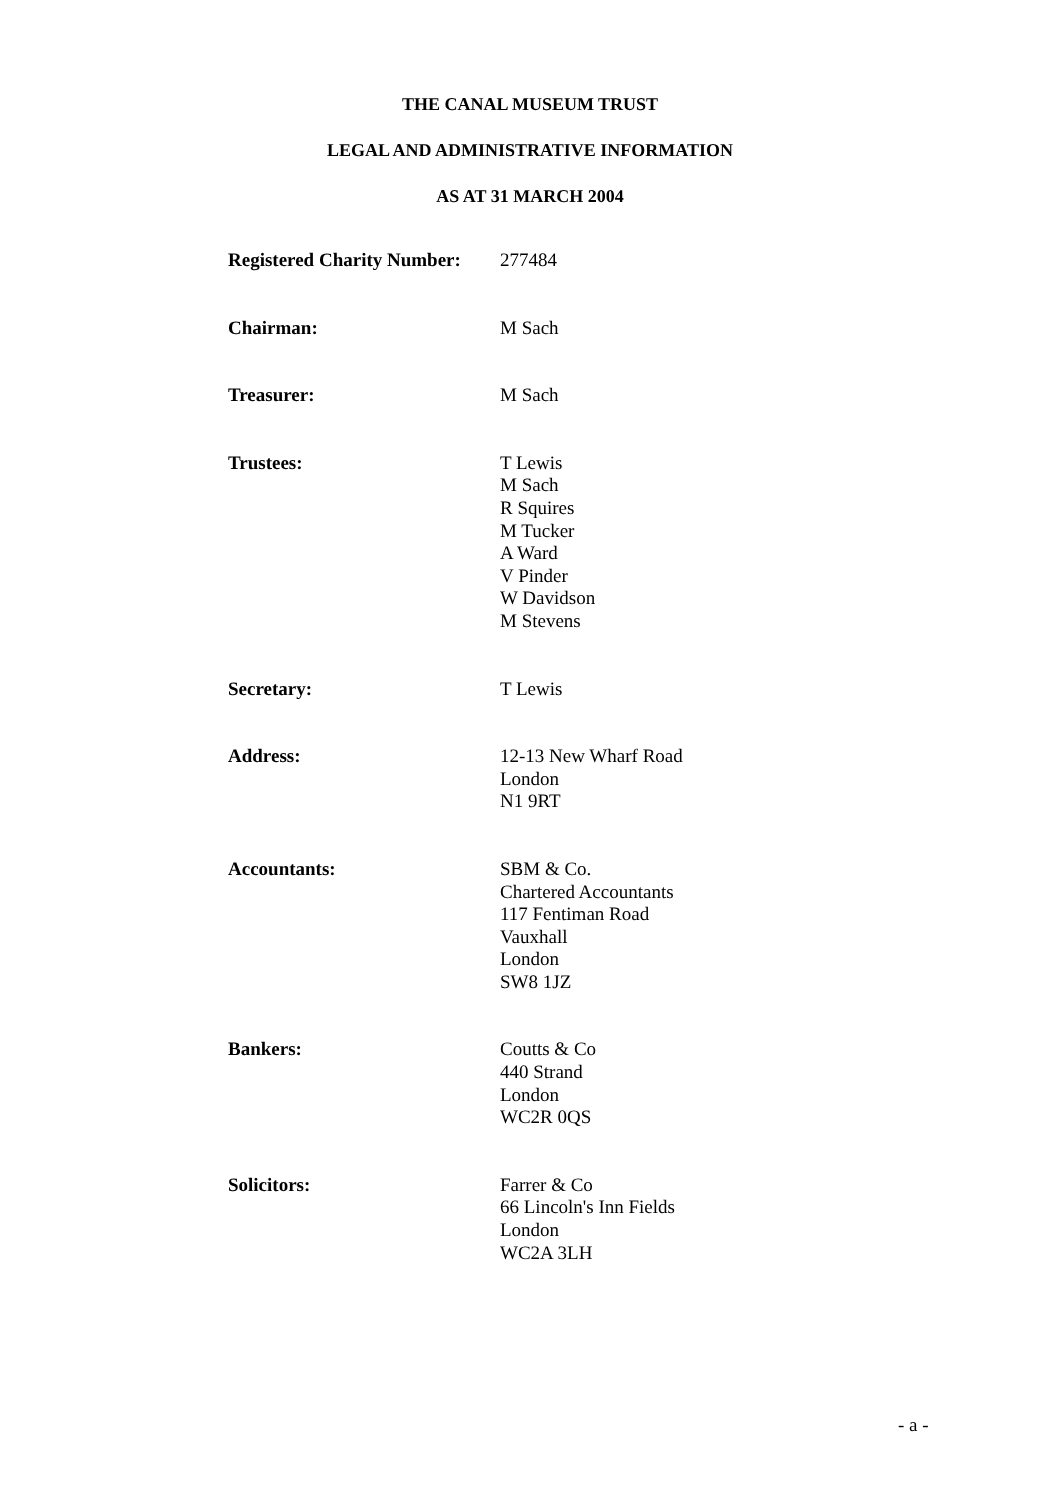THE CANAL MUSEUM TRUST
LEGAL AND ADMINISTRATIVE INFORMATION
AS AT 31 MARCH 2004
| Registered Charity Number: | 277484 |
| Chairman: | M Sach |
| Treasurer: | M Sach |
| Trustees: | T Lewis M Sach R Squires M Tucker A Ward V Pinder W Davidson M Stevens |
| Secretary: | T Lewis |
| Address: | 12-13 New Wharf Road London N1 9RT |
| Accountants: | SBM & Co. Chartered Accountants 117 Fentiman Road Vauxhall London SW8 1JZ |
| Bankers: | Coutts & Co 440 Strand London WC2R 0QS |
| Solicitors: | Farrer & Co 66 Lincoln's Inn Fields London WC2A 3LH |
- a -